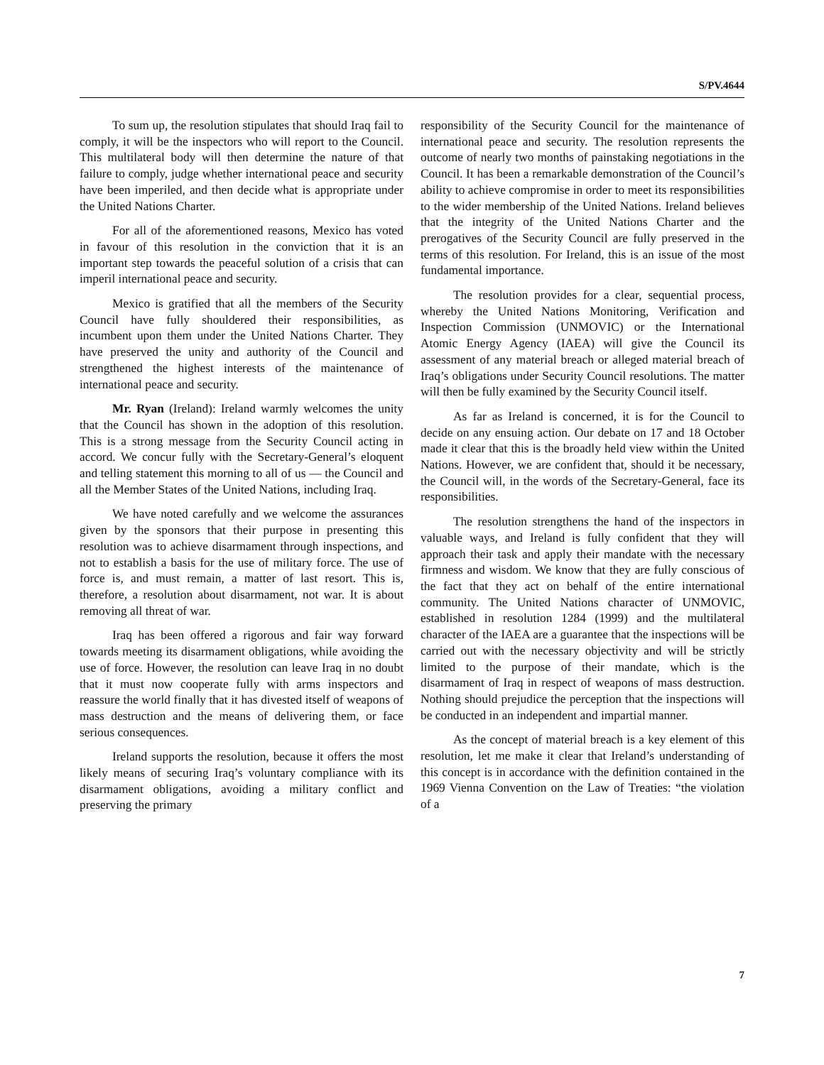S/PV.4644
To sum up, the resolution stipulates that should Iraq fail to comply, it will be the inspectors who will report to the Council. This multilateral body will then determine the nature of that failure to comply, judge whether international peace and security have been imperiled, and then decide what is appropriate under the United Nations Charter.
For all of the aforementioned reasons, Mexico has voted in favour of this resolution in the conviction that it is an important step towards the peaceful solution of a crisis that can imperil international peace and security.
Mexico is gratified that all the members of the Security Council have fully shouldered their responsibilities, as incumbent upon them under the United Nations Charter. They have preserved the unity and authority of the Council and strengthened the highest interests of the maintenance of international peace and security.
Mr. Ryan (Ireland): Ireland warmly welcomes the unity that the Council has shown in the adoption of this resolution. This is a strong message from the Security Council acting in accord. We concur fully with the Secretary-General’s eloquent and telling statement this morning to all of us — the Council and all the Member States of the United Nations, including Iraq.
We have noted carefully and we welcome the assurances given by the sponsors that their purpose in presenting this resolution was to achieve disarmament through inspections, and not to establish a basis for the use of military force. The use of force is, and must remain, a matter of last resort. This is, therefore, a resolution about disarmament, not war. It is about removing all threat of war.
Iraq has been offered a rigorous and fair way forward towards meeting its disarmament obligations, while avoiding the use of force. However, the resolution can leave Iraq in no doubt that it must now cooperate fully with arms inspectors and reassure the world finally that it has divested itself of weapons of mass destruction and the means of delivering them, or face serious consequences.
Ireland supports the resolution, because it offers the most likely means of securing Iraq’s voluntary compliance with its disarmament obligations, avoiding a military conflict and preserving the primary
responsibility of the Security Council for the maintenance of international peace and security. The resolution represents the outcome of nearly two months of painstaking negotiations in the Council. It has been a remarkable demonstration of the Council’s ability to achieve compromise in order to meet its responsibilities to the wider membership of the United Nations. Ireland believes that the integrity of the United Nations Charter and the prerogatives of the Security Council are fully preserved in the terms of this resolution. For Ireland, this is an issue of the most fundamental importance.
The resolution provides for a clear, sequential process, whereby the United Nations Monitoring, Verification and Inspection Commission (UNMOVIC) or the International Atomic Energy Agency (IAEA) will give the Council its assessment of any material breach or alleged material breach of Iraq’s obligations under Security Council resolutions. The matter will then be fully examined by the Security Council itself.
As far as Ireland is concerned, it is for the Council to decide on any ensuing action. Our debate on 17 and 18 October made it clear that this is the broadly held view within the United Nations. However, we are confident that, should it be necessary, the Council will, in the words of the Secretary-General, face its responsibilities.
The resolution strengthens the hand of the inspectors in valuable ways, and Ireland is fully confident that they will approach their task and apply their mandate with the necessary firmness and wisdom. We know that they are fully conscious of the fact that they act on behalf of the entire international community. The United Nations character of UNMOVIC, established in resolution 1284 (1999) and the multilateral character of the IAEA are a guarantee that the inspections will be carried out with the necessary objectivity and will be strictly limited to the purpose of their mandate, which is the disarmament of Iraq in respect of weapons of mass destruction. Nothing should prejudice the perception that the inspections will be conducted in an independent and impartial manner.
As the concept of material breach is a key element of this resolution, let me make it clear that Ireland’s understanding of this concept is in accordance with the definition contained in the 1969 Vienna Convention on the Law of Treaties: “the violation of a
7